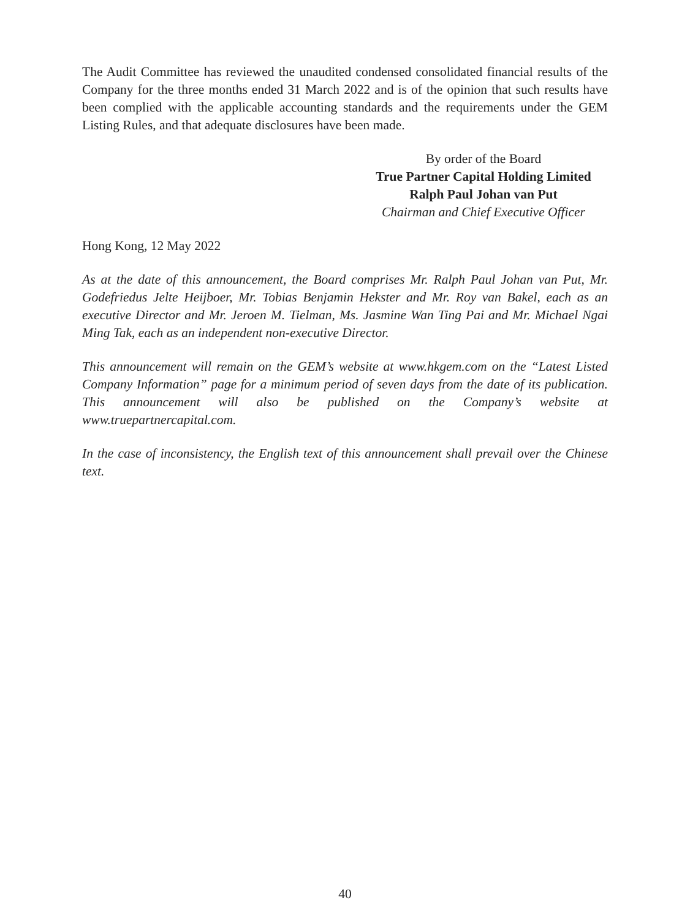The Audit Committee has reviewed the unaudited condensed consolidated financial results of the Company for the three months ended 31 March 2022 and is of the opinion that such results have been complied with the applicable accounting standards and the requirements under the GEM Listing Rules, and that adequate disclosures have been made.
By order of the Board
True Partner Capital Holding Limited
Ralph Paul Johan van Put
Chairman and Chief Executive Officer
Hong Kong, 12 May 2022
As at the date of this announcement, the Board comprises Mr. Ralph Paul Johan van Put, Mr. Godefriedus Jelte Heijboer, Mr. Tobias Benjamin Hekster and Mr. Roy van Bakel, each as an executive Director and Mr. Jeroen M. Tielman, Ms. Jasmine Wan Ting Pai and Mr. Michael Ngai Ming Tak, each as an independent non-executive Director.
This announcement will remain on the GEM’s website at www.hkgem.com on the “Latest Listed Company Information” page for a minimum period of seven days from the date of its publication. This announcement will also be published on the Company’s website at www.truepartnercapital.com.
In the case of inconsistency, the English text of this announcement shall prevail over the Chinese text.
40